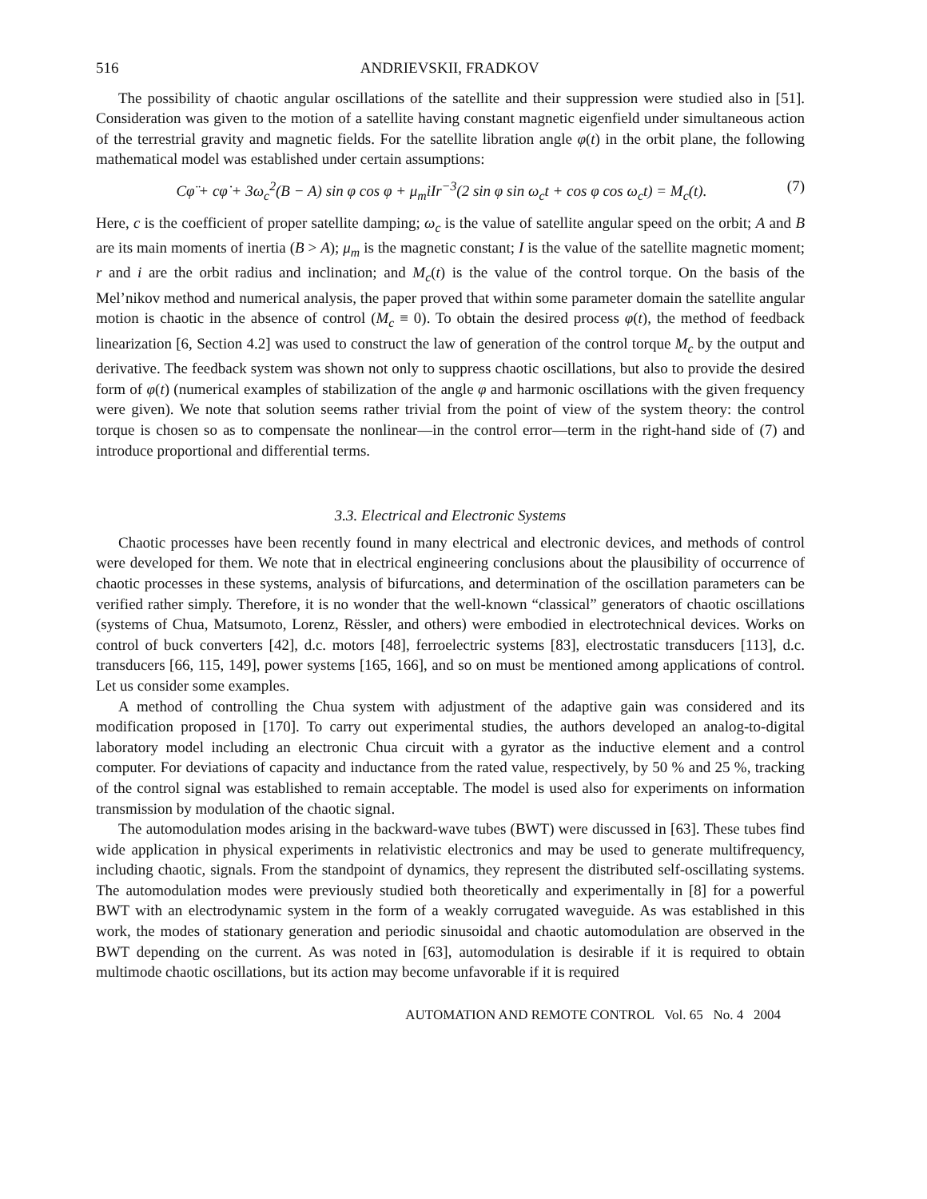516 ANDRIEVSKII, FRADKOV
The possibility of chaotic angular oscillations of the satellite and their suppression were studied also in [51]. Consideration was given to the motion of a satellite having constant magnetic eigenfield under simultaneous action of the terrestrial gravity and magnetic fields. For the satellite libration angle φ(t) in the orbit plane, the following mathematical model was established under certain assumptions:
Cφ̈ + cφ̇ + 3ω<sub>c</sub><sup>2</sup>(B − A) sin φ cos φ + μ<sub>m</sub>iIr<sup>−3</sup>(2 sin φ sin ω<sub>c</sub>t + cos φ cos ω<sub>c</sub>t) = M<sub>c</sub>(t). (7)
Here, c is the coefficient of proper satellite damping; ω<sub>c</sub> is the value of satellite angular speed on the orbit; A and B are its main moments of inertia (B > A); μ<sub>m</sub> is the magnetic constant; I is the value of the satellite magnetic moment; r and i are the orbit radius and inclination; and M<sub>c</sub>(t) is the value of the control torque. On the basis of the Mel’nikov method and numerical analysis, the paper proved that within some parameter domain the satellite angular motion is chaotic in the absence of control (M<sub>c</sub> ≡ 0). To obtain the desired process φ(t), the method of feedback linearization [6, Section 4.2] was used to construct the law of generation of the control torque M<sub>c</sub> by the output and derivative. The feedback system was shown not only to suppress chaotic oscillations, but also to provide the desired form of φ(t) (numerical examples of stabilization of the angle φ and harmonic oscillations with the given frequency were given). We note that solution seems rather trivial from the point of view of the system theory: the control torque is chosen so as to compensate the nonlinear—in the control error—term in the right-hand side of (7) and introduce proportional and differential terms.
3.3. Electrical and Electronic Systems
Chaotic processes have been recently found in many electrical and electronic devices, and methods of control were developed for them. We note that in electrical engineering conclusions about the plausibility of occurrence of chaotic processes in these systems, analysis of bifurcations, and determination of the oscillation parameters can be verified rather simply. Therefore, it is no wonder that the well-known “classical” generators of chaotic oscillations (systems of Chua, Matsumoto, Lorenz, Rëssler, and others) were embodied in electrotechnical devices. Works on control of buck converters [42], d.c. motors [48], ferroelectric systems [83], electrostatic transducers [113], d.c. transducers [66, 115, 149], power systems [165, 166], and so on must be mentioned among applications of control. Let us consider some examples.
A method of controlling the Chua system with adjustment of the adaptive gain was considered and its modification proposed in [170]. To carry out experimental studies, the authors developed an analog-to-digital laboratory model including an electronic Chua circuit with a gyrator as the inductive element and a control computer. For deviations of capacity and inductance from the rated value, respectively, by 50 % and 25 %, tracking of the control signal was established to remain acceptable. The model is used also for experiments on information transmission by modulation of the chaotic signal.
The automodulation modes arising in the backward-wave tubes (BWT) were discussed in [63]. These tubes find wide application in physical experiments in relativistic electronics and may be used to generate multifrequency, including chaotic, signals. From the standpoint of dynamics, they represent the distributed self-oscillating systems. The automodulation modes were previously studied both theoretically and experimentally in [8] for a powerful BWT with an electrodynamic system in the form of a weakly corrugated waveguide. As was established in this work, the modes of stationary generation and periodic sinusoidal and chaotic automodulation are observed in the BWT depending on the current. As was noted in [63], automodulation is desirable if it is required to obtain multimode chaotic oscillations, but its action may become unfavorable if it is required
AUTOMATION AND REMOTE CONTROL Vol. 65 No. 4 2004